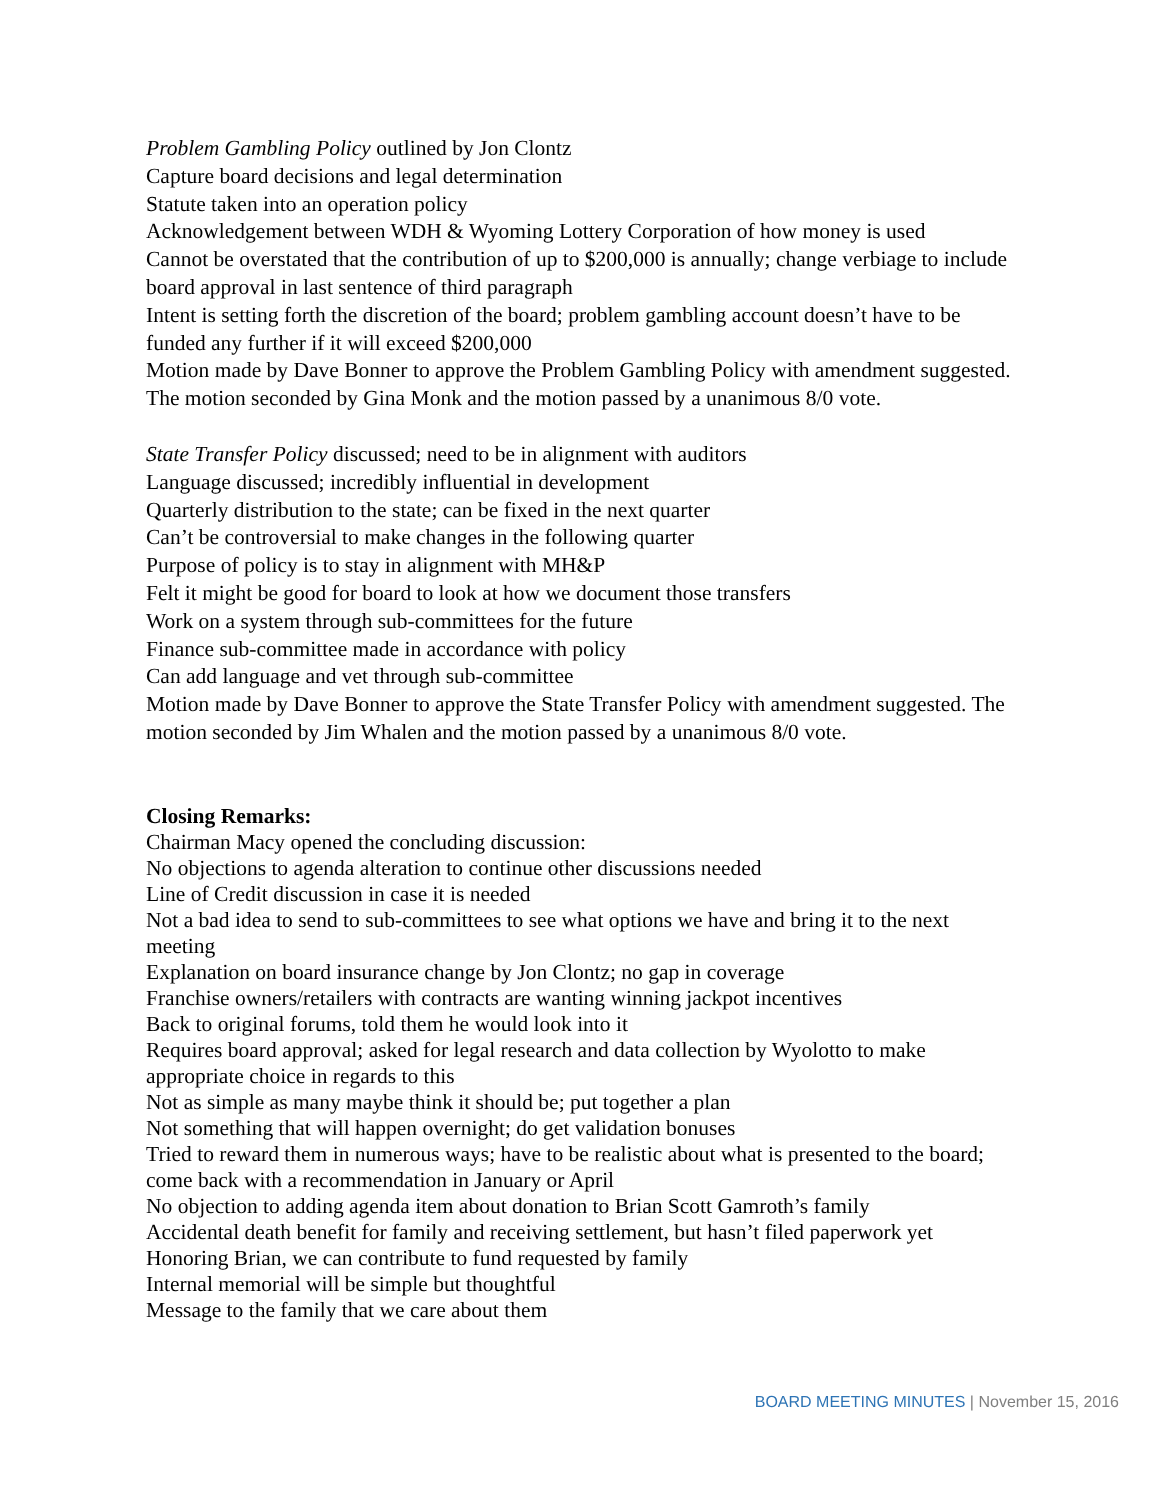Problem Gambling Policy outlined by Jon Clontz
Capture board decisions and legal determination
Statute taken into an operation policy
Acknowledgement between WDH & Wyoming Lottery Corporation of how money is used
Cannot be overstated that the contribution of up to $200,000 is annually; change verbiage to include board approval in last sentence of third paragraph
Intent is setting forth the discretion of the board; problem gambling account doesn’t have to be funded any further if it will exceed $200,000
Motion made by Dave Bonner to approve the Problem Gambling Policy with amendment suggested. The motion seconded by Gina Monk and the motion passed by a unanimous 8/0 vote.
State Transfer Policy discussed; need to be in alignment with auditors
Language discussed; incredibly influential in development
Quarterly distribution to the state; can be fixed in the next quarter
Can’t be controversial to make changes in the following quarter
Purpose of policy is to stay in alignment with MH&P
Felt it might be good for board to look at how we document those transfers
Work on a system through sub-committees for the future
Finance sub-committee made in accordance with policy
Can add language and vet through sub-committee
Motion made by Dave Bonner to approve the State Transfer Policy with amendment suggested. The motion seconded by Jim Whalen and the motion passed by a unanimous 8/0 vote.
Closing Remarks:
Chairman Macy opened the concluding discussion:
No objections to agenda alteration to continue other discussions needed
Line of Credit discussion in case it is needed
Not a bad idea to send to sub-committees to see what options we have and bring it to the next meeting
Explanation on board insurance change by Jon Clontz; no gap in coverage
Franchise owners/retailers with contracts are wanting winning jackpot incentives
Back to original forums, told them he would look into it
Requires board approval; asked for legal research and data collection by Wyolotto to make appropriate choice in regards to this
Not as simple as many maybe think it should be; put together a plan
Not something that will happen overnight; do get validation bonuses
Tried to reward them in numerous ways; have to be realistic about what is presented to the board; come back with a recommendation in January or April
No objection to adding agenda item about donation to Brian Scott Gamroth’s family
Accidental death benefit for family and receiving settlement, but hasn’t filed paperwork yet
Honoring Brian, we can contribute to fund requested by family
Internal memorial will be simple but thoughtful
Message to the family that we care about them
BOARD MEETING MINUTES | November 15, 2016